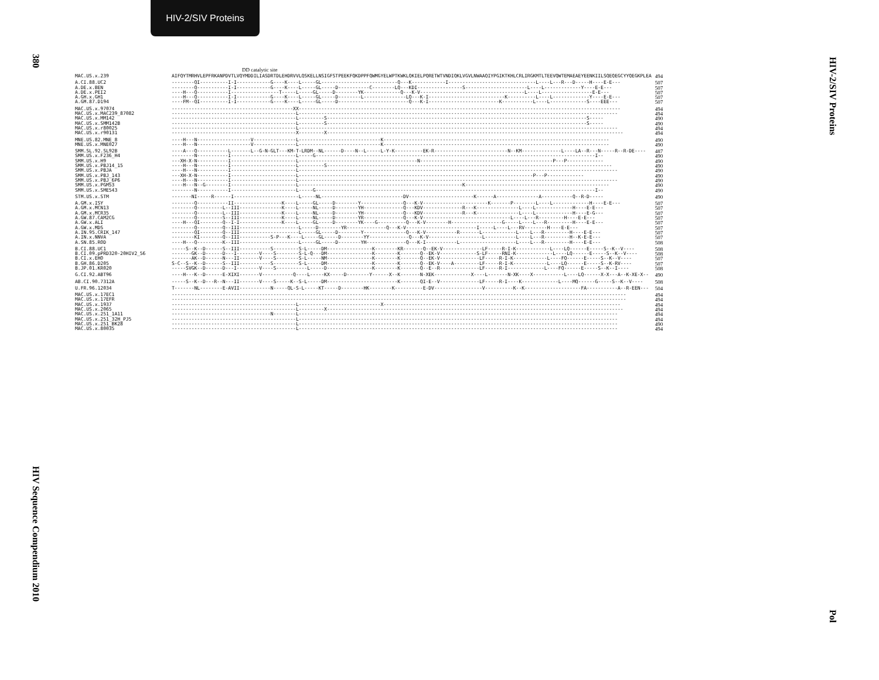HIV-2/SIV Proteins
380
HIV Sequence Compendium 2010
HIV-2/SIV Proteins
Pol
DD catalytic site
| MAC.US.x.239 | AIFQYTMRHVLEPFRKANPDVTLVQYMDDILIASDRTDLEHDRVVLQSKELLNSIGFSTPEEKFQKDPPFQWMGYELWPTKWKLQKIELPQRETWTVNDIQKLVGVLNWAAQIYPGIKTKHLCRLIRGKMTLTEEVQWTEMAEAEYEENKIILSQEQEGCYYQEGKPLEA | 494 |
| A.CI.88.UC2 | --------QI----------I-I------------G----K----L-----GL---------------------------Q---K------------I-------------------------------L----L---R---D-----H----E-E--- | 507 |
| A.DE.x.BEN | --------Q-----------I-I------------G----K----L-----GL-----D-----------C--------LQ---KDI----------------S----------------------L----L-------------Y----E-E--- | 507 |
| A.DE.x.PEI2 | ----H---Q-----------I-----------------T-----L-----GL-----D--------YK-------------Q---K-V-------------------------------------L----L------------------E-E--- | 507 |
| A.GH.x.GH1 | ----H---Q-----------I-I------------G----K----L-----GL-----D--------L---------------LQ---K-I---------------------------K----------L----L-------------Y----E-E--- | 507 |
| A.GM.87.D194 | ----FM--QI----------I-I------------G----K----L-----GL-----D-------------------------Q---K-I-------------------------K-----------L----L-------------S----EEE--- | 507 |
| MAC.US.x.97074 | -------------------------------------------XX------------------------------------------------------------------------------------------------------------------ | 494 |
| MAC.US.x.MAC239_87082 | --------------------------------------------L----------------------------------------------------------------------------------------------------------------- | 494 |
| MAC.US.x.MM142 | --------------------------------------------L---------S--------------------------------------------------------------------------------------------S----- | 490 |
| MAC.US.x.SMM142B | --------------------------------------------L---------S--------------------------------------------------------------------------------------------S----- | 490 |
| MAC.US.x.r80025 | --------------------------------------------L----------------------------------------------------------------------------------------------------------------- | 494 |
| MAC.US.x.r90131 | --------------------------------------------X---------X--------------------------------------------------------------------------------------------------------- | 494 |
| MNE.US.82.MNE_8 | ----H---N-------------------V---------------L-----------------------------K-------------------------------------------------------------------------------- | 490 |
| MNE.US.x.MNE027 | ----H---N-------------------V---------------L-----------------------------K-------------------------------------------------------------------------------- | 490 |
| SMM.SL.92.SL92B | ----A---Q-----------L-------L--G-N-GLT---KM-T-LRDM--NL------D----N--L-----L-Y-K----------EK-R--------------------------N--KM--------------L----LA--R---N-----R--R-DE---- | 487 |
| SMM.US.x.F236_H4 | --------N-----------I-----------------------L-----G---------------------------------------------------------------------------------------------------I-- | 490 |
| SMM.US.x.H9 | ---XH-X-N-----------I-----------------------L------------------------------------------N-----------------------------------------------P---P------------- | 490 |
| SMM.US.x.PBJ14_15 | ----H---N-----------I-----------------------L---------S----------------------------------------------------------------------------------------------------- | 490 |
| SMM.US.x.PBJA | ----H---N-----------I-----------------------L----------------------------------------------------------------------------------------------------------------- | 490 |
| SMM.US.x.PBJ_143 | ---XH-X-N-----------I-----------------------L-----------------------------------------------------------------------------------P---P------------- | 490 |
| SMM.US.x.PBJ_6P6 | ----H---N-----------I-----------------------L----------------------------------------------------------------------------------------------------------------- | 490 |
| SMM.US.x.PGM53 | ----H---N--G--------I-----------------------L----------------------------------------------------------K--------------------------------------------------- | 490 |
| SMM.US.x.SME543 | --------N-----------I-----------------------L-----G---------------------------------------------------------------------------------------------------I-- | 490 |
| STM.US.x.STM | -------NI-----R------I-----------------------L-----NL-----------------------------DV-----------------------K------A---------------A-----------Q--R-D----- | 490 |
| A.GM.x.ISY | --------Q-----------II-----------------K----L-----GL-----D--------Y---------------Q---K-V-----------------------K-------P--------L----L-------------H----E-E--- | 507 |
| A.GM.x.MCN13 | --------Q---------L--III---------------K----L-----NL-----D--------YH--------------Q---KDV--------------R---K---------------L----L-------------H----E-E--- | 507 |
| A.GM.x.MCR35 | --------Q---------L--III---------------K----L-----NL-----D--------YH--------------Q---KDV--------------R---K---------------L----L-------------H----E-G--- | 507 |
| A.GW.87.CAM2CG | --------Q---------S--III---------------K----L-----NL-----D--------YR--------------Q---K-V-------------------------------L----L---R---------H----E-E--- | 507 |
| A.GW.x.ALI | ----H---QI--------Q--I-I---------------K----L-----GL-----D--------YK----G----------Q---K-V--------H------------------G-----L----L---R---------H----E-E--- | 507 |
| A.GW.x.MDS | --------Q---------Q--III---------------------L-----D--------YR--------------Q---K-V-------------------------I-----L----L---RV--------H----E-E--- | 507 |
| A.IN.95.CRIK_147 | --------QI--------Q--III---------------------L-----GL-----D--------Y---------------Q---K-V-----------R-------L------------L----L---R---------H----E-E--- | 507 |
| A.IN.x.NNVA | --------KI--------Q--III-----------S-P---K----L-----GL-----D--------YY--------------Q---K-V-------------------L-----------L----L---R---------H--K-E-E--- | 507 |
| A.SN.85.ROD | ----H---Q---------K--III---------------------L-----GL-----D--------YH--------------Q---K-I-----------L--------------------L----L---R---------H----E-E--- | 508 |
| B.CI.88.UC1 | -----S--K--D------S--III-----------S---------S-L-----DM----------------K--------KR-------Q--EK-V--------------LF-----R-I-K------------L----LQ------E-----S--K--V---- | 508 |
| B.CI.09.pPRD320-20HIV2_56 | -------GK--D------D---I--------V----S--------S-L-Q---DM----------------K--------K-------Q--EK-V-------------S-LF-----RNI-K-------------L----LQ------E-----S--K--V---- | 508 |
| B.CI.x.EHO | -------AK--D------N---II-------V----S--------S-L-----NM----------------K--------K-------Q--EK-V--------------LF-----R-I-K------------L----FQ------E-----S--K--V---- | 507 |
| B.GH.86.D205 | S-C--S--K--D------S--III-----------S---------S-L-----DM----------------K--------K-------Q--EK-V----A---------LF-----R-I-K------------L----LQ------E-----S--K-RV---- | 507 |
| B.JP.01.KR020 | -----SVGK--D------D---I--------V----S-----------L-----D----------------K--------K-------Q--E--R--------------LF-----R-I-------------L----FQ------E-----S--K--I---- | 508 |
| G.CI.92.ABT96 | ----H---K--D------E-XIXI-------V-----------Q----L-----KX-----D--------Y------X--K-------N-XEK-------------X----L-------N-XK----X-----------L----LQ------X-X---A--K-XE-X-- | 490 |
| AB.CI.90.7312A | -----S--K--D---R--N---II-------V----S-----K--S-L-----DM-------------------------K-------QI-E--V--------------LF-----R-I----K-------------L----MQ------G-----S--K--V---- | 508 |
| U.FR.96.12034 | T-------NL--------E-AVII-----------N-----QL-S-L-----KT-----D--------HK--------K----------E-DV-----------------V----------K--K--------------------FA-----------A--R-EEN--- | 504 |
| MAC.US.x.17EC1 | ----------------------------------------------------------------------------------------------------------------------------------------------------------------- | 494 |
| MAC.US.x.17EFR | ----------------------------------------------------------------------------------------------------------------------------------------------------------------- | 494 |
| MAC.US.x.1937 | --------------------------------------------L-----------------------------X------------------------------------------------------------------------------------ | 494 |
| MAC.US.x.2065 | --------------------------------------------L---------X--------------------------------------------------------------------------------------------------------- | 494 |
| MAC.US.x.251_1A11 | -----------------------------------N--------L----------------------------------------------------------------------------------------------------------------- | 494 |
| MAC.US.x.251_32H_PJ5 | --------------------------------------------L----------------------------------------------------------------------------------------------------------------- | 494 |
| MAC.US.x.251_BK28 | --------------------------------------------L----------------------------------------------------------------------------------------------------------------- | 490 |
| MAC.US.x.80035 | --------------------------------------------L----------------------------------------------------------------------------------------------------------------- | 494 |